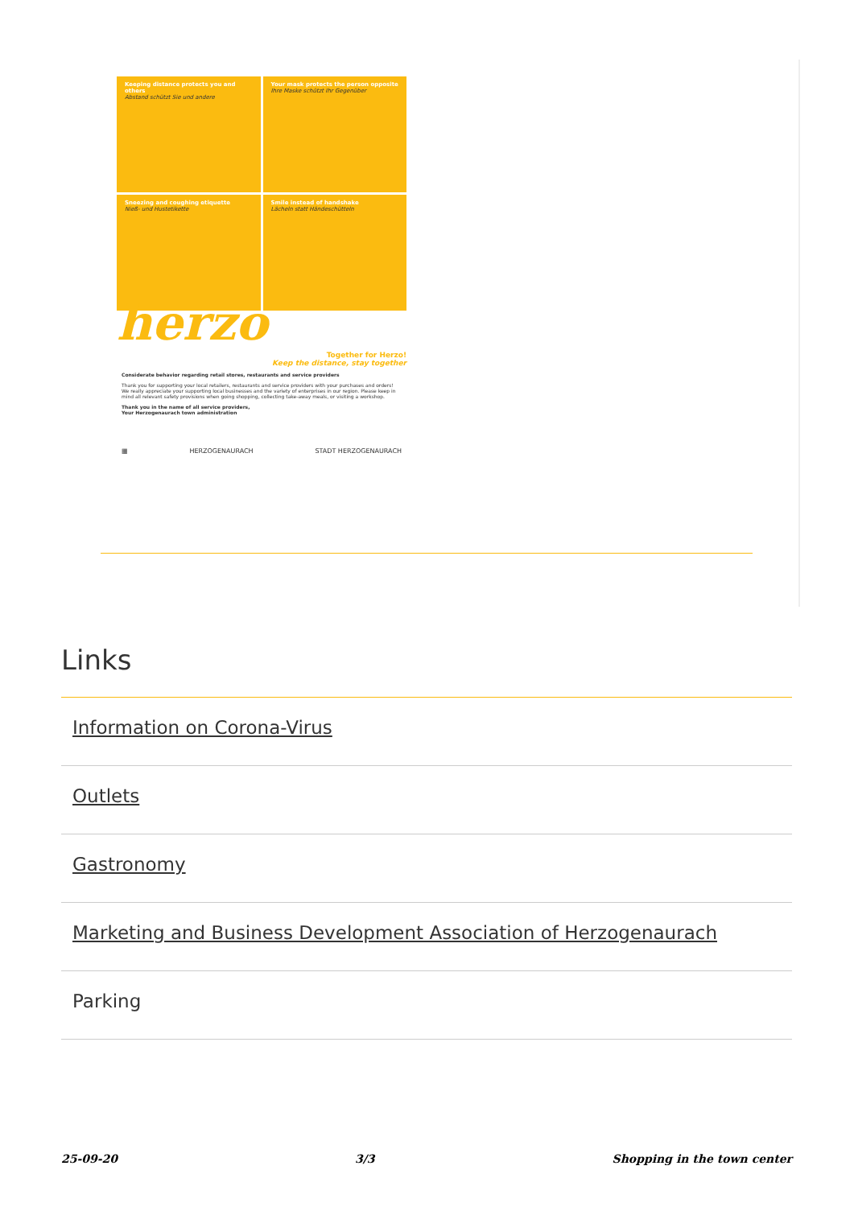Keeping distance protects you and others
Abstand schützt Sie und andere
Your mask protects the person opposite
Ihre Maske schützt Ihr Gegenüber
Sneezing and coughing etiquette
Nieß- und Hustetikette
Smile instead of handshake
Lächeln statt Händeschütteln
herzo
Together for Herzo!
Keep the distance, stay together
Considerate behavior regarding retail stores, restaurants and service providers
Thank you for supporting your local retailers, restaurants and service providers with your purchases and orders! We really appreciate your supporting local businesses and the variety of enterprises in our region. Please keep in mind all relevant safety provisions when going shopping, collecting take-away meals, or visiting a workshop.
Thank you in the name of all service providers,
Your Herzogenaurach town administration
▦ HERZOGENAURACH STADT HERZOGENAURACH
Links
Information on Corona-Virus
Outlets
Gastronomy
Marketing and Business Development Association of Herzogenaurach
Parking
25-09-20 3/3 Shopping in the town center